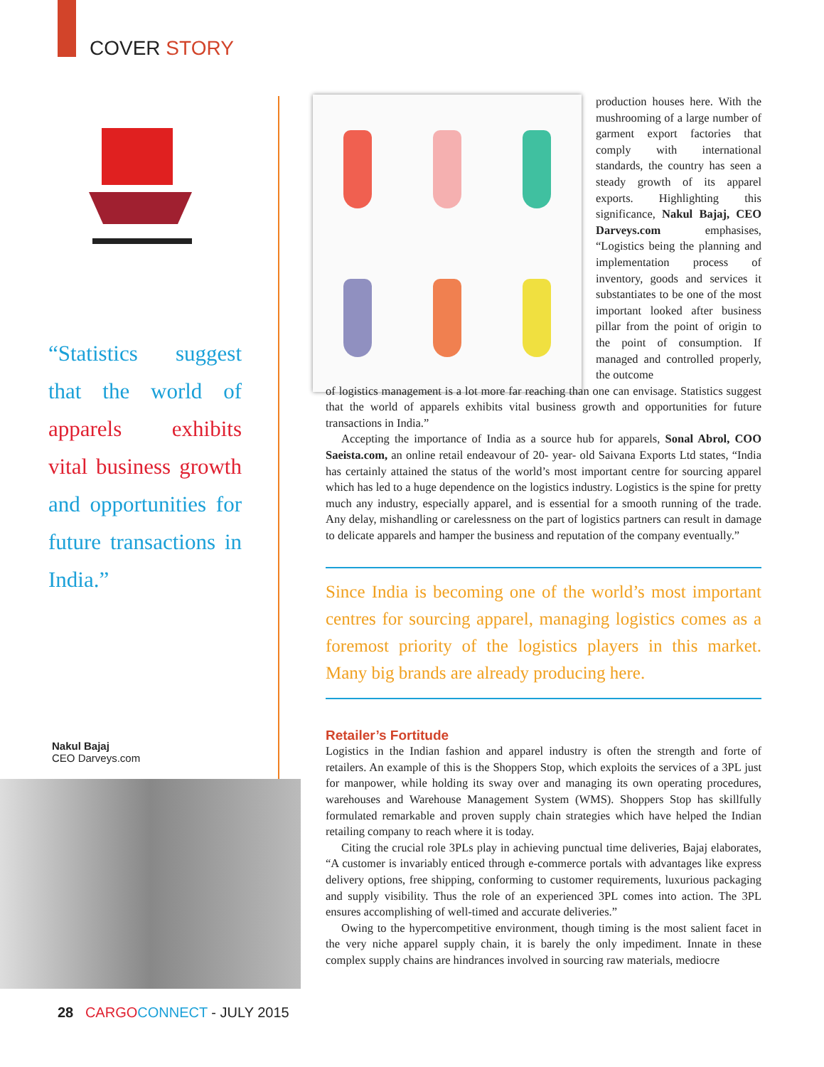COVER STORY
“Statistics suggest that the world of apparels exhibits vital business growth and opportunities for future transactions in India.”
Nakul Bajaj
CEO Darveys.com
production houses here. With the mushrooming of a large number of garment export factories that comply with international standards, the country has seen a steady growth of its apparel exports. Highlighting this significance, Nakul Bajaj, CEO Darveys.com emphasises, “Logistics being the planning and implementation process of inventory, goods and services it substantiates to be one of the most important looked after business pillar from the point of origin to the point of consumption. If managed and controlled properly, the outcome
of logistics management is a lot more far reaching than one can envisage. Statistics suggest that the world of apparels exhibits vital business growth and opportunities for future transactions in India.”
Accepting the importance of India as a source hub for apparels, Sonal Abrol, COO Saeista.com, an online retail endeavour of 20- year- old Saivana Exports Ltd states, “India has certainly attained the status of the world’s most important centre for sourcing apparel which has led to a huge dependence on the logistics industry. Logistics is the spine for pretty much any industry, especially apparel, and is essential for a smooth running of the trade. Any delay, mishandling or carelessness on the part of logistics partners can result in damage to delicate apparels and hamper the business and reputation of the company eventually.”
Since India is becoming one of the world’s most important centres for sourcing apparel, managing logistics comes as a foremost priority of the logistics players in this market. Many big brands are already producing here.
Retailer’s Fortitude
Logistics in the Indian fashion and apparel industry is often the strength and forte of retailers. An example of this is the Shoppers Stop, which exploits the services of a 3PL just for manpower, while holding its sway over and managing its own operating procedures, warehouses and Warehouse Management System (WMS). Shoppers Stop has skillfully formulated remarkable and proven supply chain strategies which have helped the Indian retailing company to reach where it is today.
Citing the crucial role 3PLs play in achieving punctual time deliveries, Bajaj elaborates, “A customer is invariably enticed through e-commerce portals with advantages like express delivery options, free shipping, conforming to customer requirements, luxurious packaging and supply visibility. Thus the role of an experienced 3PL comes into action. The 3PL ensures accomplishing of well-timed and accurate deliveries.”
Owing to the hypercompetitive environment, though timing is the most salient facet in the very niche apparel supply chain, it is barely the only impediment. Innate in these complex supply chains are hindrances involved in sourcing raw materials, mediocre
28 CARGO CONNECT - JULY 2015